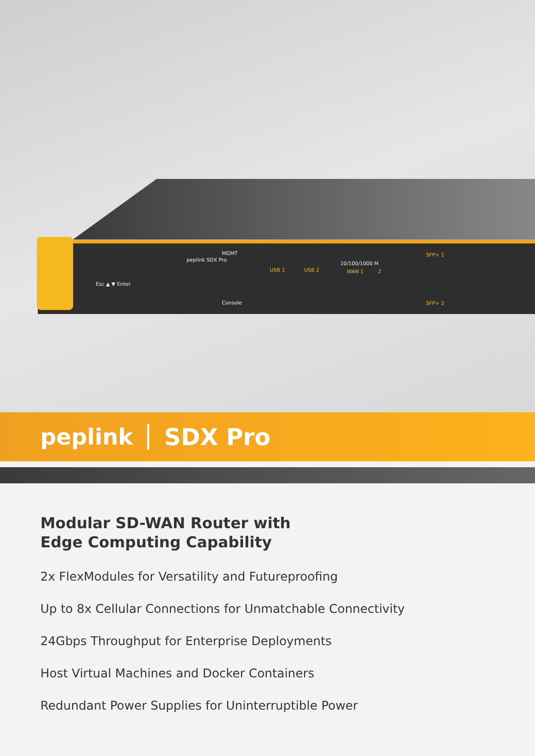peplink SDX Pro
Esc ▲ ▼ Enter
MGMT
Console
USB 1 USB 2
10/100/1000 M
WAN 1 2
SFP+ 1
SFP+ 2
peplink SDX Pro
Modular SD-WAN Router with
Edge Computing Capability
2x FlexModules for Versatility and Futureproofing
Up to 8x Cellular Connections for Unmatchable Connectivity
24Gbps Throughput for Enterprise Deployments
Host Virtual Machines and Docker Containers
Redundant Power Supplies for Uninterruptible Power